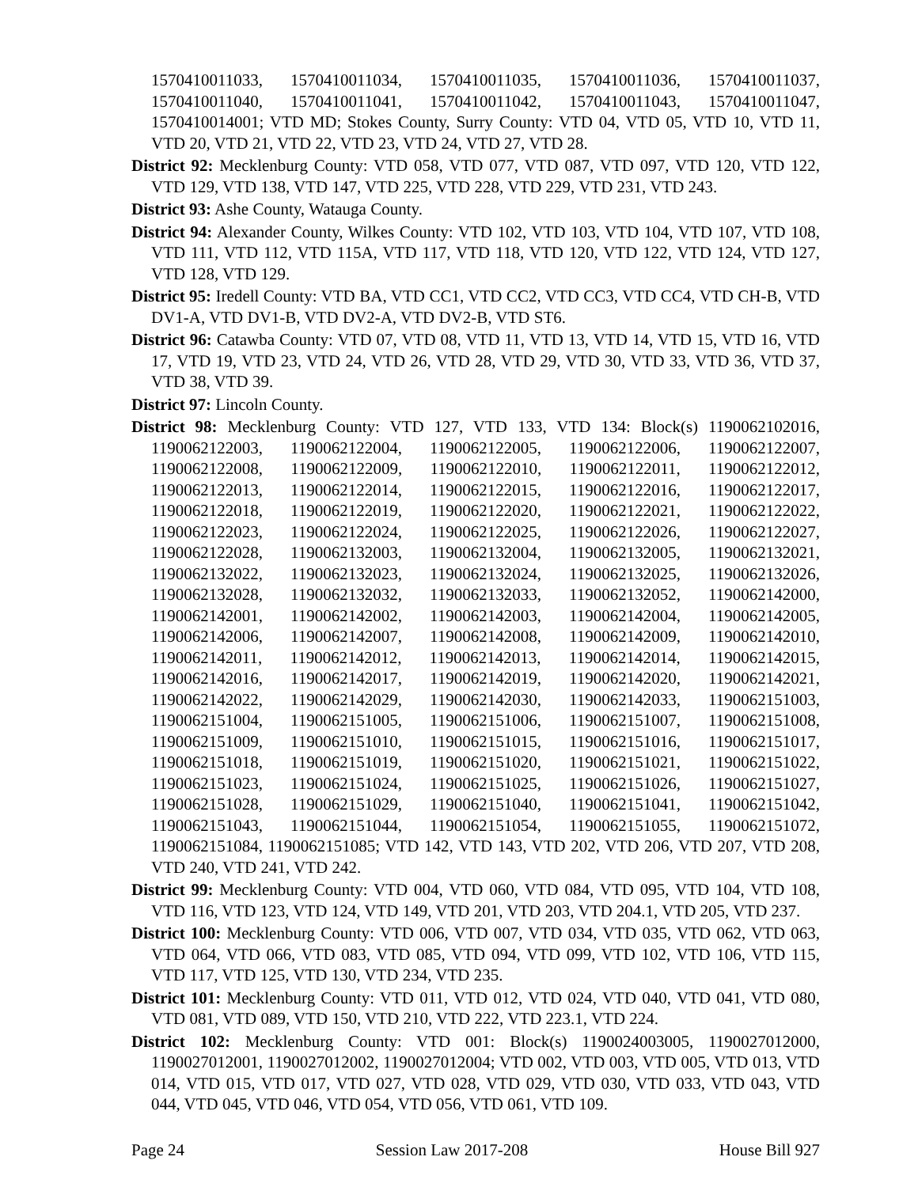1570410011033, 1570410011034, 1570410011035, 1570410011036, 1570410011037, 1570410011040, 1570410011041, 1570410011042, 1570410011043, 1570410011047, 1570410014001; VTD MD; Stokes County, Surry County: VTD 04, VTD 05, VTD 10, VTD 11, VTD 20, VTD 21, VTD 22, VTD 23, VTD 24, VTD 27, VTD 28.
District 92: Mecklenburg County: VTD 058, VTD 077, VTD 087, VTD 097, VTD 120, VTD 122, VTD 129, VTD 138, VTD 147, VTD 225, VTD 228, VTD 229, VTD 231, VTD 243.
District 93: Ashe County, Watauga County.
District 94: Alexander County, Wilkes County: VTD 102, VTD 103, VTD 104, VTD 107, VTD 108, VTD 111, VTD 112, VTD 115A, VTD 117, VTD 118, VTD 120, VTD 122, VTD 124, VTD 127, VTD 128, VTD 129.
District 95: Iredell County: VTD BA, VTD CC1, VTD CC2, VTD CC3, VTD CC4, VTD CH-B, VTD DV1-A, VTD DV1-B, VTD DV2-A, VTD DV2-B, VTD ST6.
District 96: Catawba County: VTD 07, VTD 08, VTD 11, VTD 13, VTD 14, VTD 15, VTD 16, VTD 17, VTD 19, VTD 23, VTD 24, VTD 26, VTD 28, VTD 29, VTD 30, VTD 33, VTD 36, VTD 37, VTD 38, VTD 39.
District 97: Lincoln County.
District 98: Mecklenburg County: VTD 127, VTD 133, VTD 134: Block(s) 1190062102016, 1190062122003, 1190062122004, 1190062122005, 1190062122006, 1190062122007, 1190062122008, 1190062122009, 1190062122010, 1190062122011, 1190062122012, 1190062122013, 1190062122014, 1190062122015, 1190062122016, 1190062122017, 1190062122018, 1190062122019, 1190062122020, 1190062122021, 1190062122022, 1190062122023, 1190062122024, 1190062122025, 1190062122026, 1190062122027, 1190062122028, 1190062132003, 1190062132004, 1190062132005, 1190062132021, 1190062132022, 1190062132023, 1190062132024, 1190062132025, 1190062132026, 1190062132028, 1190062132032, 1190062132033, 1190062132052, 1190062142000, 1190062142001, 1190062142002, 1190062142003, 1190062142004, 1190062142005, 1190062142006, 1190062142007, 1190062142008, 1190062142009, 1190062142010, 1190062142011, 1190062142012, 1190062142013, 1190062142014, 1190062142015, 1190062142016, 1190062142017, 1190062142019, 1190062142020, 1190062142021, 1190062142022, 1190062142029, 1190062142030, 1190062142033, 1190062151003, 1190062151004, 1190062151005, 1190062151006, 1190062151007, 1190062151008, 1190062151009, 1190062151010, 1190062151015, 1190062151016, 1190062151017, 1190062151018, 1190062151019, 1190062151020, 1190062151021, 1190062151022, 1190062151023, 1190062151024, 1190062151025, 1190062151026, 1190062151027, 1190062151028, 1190062151029, 1190062151040, 1190062151041, 1190062151042, 1190062151043, 1190062151044, 1190062151054, 1190062151055, 1190062151072, 1190062151084, 1190062151085; VTD 142, VTD 143, VTD 202, VTD 206, VTD 207, VTD 208, VTD 240, VTD 241, VTD 242.
District 99: Mecklenburg County: VTD 004, VTD 060, VTD 084, VTD 095, VTD 104, VTD 108, VTD 116, VTD 123, VTD 124, VTD 149, VTD 201, VTD 203, VTD 204.1, VTD 205, VTD 237.
District 100: Mecklenburg County: VTD 006, VTD 007, VTD 034, VTD 035, VTD 062, VTD 063, VTD 064, VTD 066, VTD 083, VTD 085, VTD 094, VTD 099, VTD 102, VTD 106, VTD 115, VTD 117, VTD 125, VTD 130, VTD 234, VTD 235.
District 101: Mecklenburg County: VTD 011, VTD 012, VTD 024, VTD 040, VTD 041, VTD 080, VTD 081, VTD 089, VTD 150, VTD 210, VTD 222, VTD 223.1, VTD 224.
District 102: Mecklenburg County: VTD 001: Block(s) 1190024003005, 1190027012000, 1190027012001, 1190027012002, 1190027012004; VTD 002, VTD 003, VTD 005, VTD 013, VTD 014, VTD 015, VTD 017, VTD 027, VTD 028, VTD 029, VTD 030, VTD 033, VTD 043, VTD 044, VTD 045, VTD 046, VTD 054, VTD 056, VTD 061, VTD 109.
Page 24 Session Law 2017-208 House Bill 927